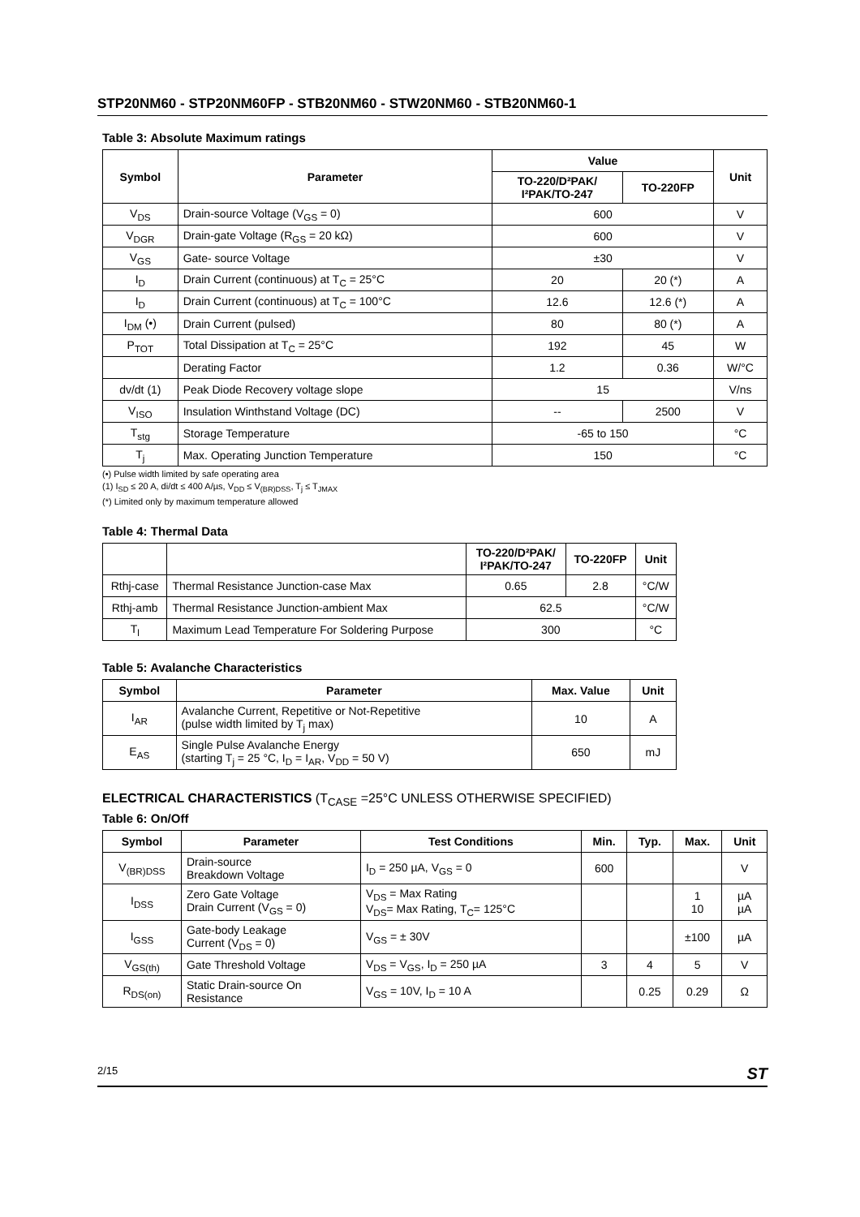STP20NM60 - STP20NM60FP - STB20NM60 - STW20NM60 - STB20NM60-1
Table 3: Absolute Maximum ratings
| Symbol | Parameter | Value | | Unit |
| --- | --- | --- | --- | --- |
| | | TO-220/D²PAK/ I²PAK/TO-247 | TO-220FP | |
| V<sub>DS</sub> | Drain-source Voltage (V<sub>GS</sub> = 0) | 600 | | V |
| V<sub>DGR</sub> | Drain-gate Voltage (R<sub>GS</sub> = 20 kΩ) | 600 | | V |
| V<sub>GS</sub> | Gate- source Voltage | ±30 | | V |
| I<sub>D</sub> | Drain Current (continuous) at T<sub>C</sub> = 25°C | 20 | 20 (*) | A |
| I<sub>D</sub> | Drain Current (continuous) at T<sub>C</sub> = 100°C | 12.6 | 12.6 (*) | A |
| I<sub>DM</sub> (•) | Drain Current (pulsed) | 80 | 80 (*) | A |
| P<sub>TOT</sub> | Total Dissipation at T<sub>C</sub> = 25°C | 192 | 45 | W |
| | Derating Factor | 1.2 | 0.36 | W/°C |
| dv/dt (1) | Peak Diode Recovery voltage slope | 15 | | V/ns |
| V<sub>ISO</sub> | Insulation Winthstand Voltage (DC) | -- | 2500 | V |
| T<sub>stg</sub> | Storage Temperature | -65 to 150 | | °C |
| T<sub>j</sub> | Max. Operating Junction Temperature | 150 | | °C |
(•) Pulse width limited by safe operating area
(1) I<sub>SD</sub> ≤ 20 A, di/dt ≤ 400 A/µs, V<sub>DD</sub> ≤ V<sub>(BR)DSS</sub>, T<sub>j</sub> ≤ T<sub>JMAX</sub>
(*) Limited only by maximum temperature allowed
Table 4: Thermal Data
| | | TO-220/D²PAK/ I²PAK/TO-247 | TO-220FP | Unit |
| --- | --- | --- | --- | --- |
| Rthj-case | Thermal Resistance Junction-case Max | 0.65 | 2.8 | °C/W |
| Rthj-amb | Thermal Resistance Junction-ambient Max | 62.5 | | °C/W |
| T<sub>l</sub> | Maximum Lead Temperature For Soldering Purpose | 300 | | °C |
Table 5: Avalanche Characteristics
| Symbol | Parameter | Max. Value | Unit |
| --- | --- | --- | --- |
| I<sub>AR</sub> | Avalanche Current, Repetitive or Not-Repetitive (pulse width limited by T<sub>j</sub> max) | 10 | A |
| E<sub>AS</sub> | Single Pulse Avalanche Energy (starting T<sub>j</sub> = 25 °C, I<sub>D</sub> = I<sub>AR</sub>, V<sub>DD</sub> = 50 V) | 650 | mJ |
ELECTRICAL CHARACTERISTICS (T<sub>CASE</sub> =25°C UNLESS OTHERWISE SPECIFIED)
Table 6: On/Off
| Symbol | Parameter | Test Conditions | Min. | Typ. | Max. | Unit |
| --- | --- | --- | --- | --- | --- | --- |
| V<sub>(BR)DSS</sub> | Drain-source Breakdown Voltage | I<sub>D</sub> = 250 µA, V<sub>GS</sub> = 0 | 600 | | | V |
| I<sub>DSS</sub> | Zero Gate Voltage Drain Current (V<sub>GS</sub> = 0) | V<sub>DS</sub> = Max Rating V<sub>DS</sub>= Max Rating, T<sub>C</sub>= 125°C | | | 1 10 | µA µA |
| I<sub>GSS</sub> | Gate-body Leakage Current (V<sub>DS</sub> = 0) | V<sub>GS</sub> = ± 30V | | | ±100 | µA |
| V<sub>GS(th)</sub> | Gate Threshold Voltage | V<sub>DS</sub> = V<sub>GS</sub>, I<sub>D</sub> = 250 µA | 3 | 4 | 5 | V |
| R<sub>DS(on)</sub> | Static Drain-source On Resistance | V<sub>GS</sub> = 10V, I<sub>D</sub> = 10 A | | 0.25 | 0.29 | Ω |
2/15 ST